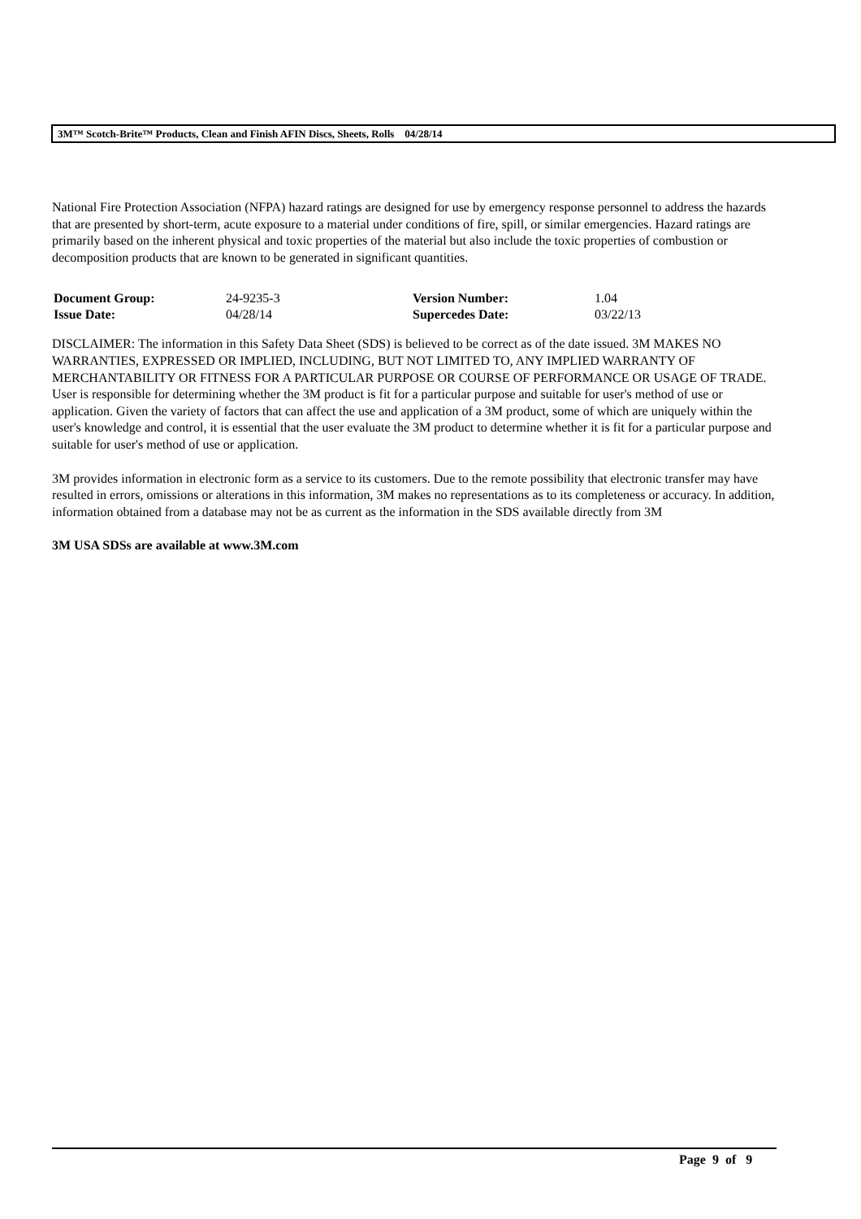3M™ Scotch-Brite™ Products, Clean and Finish AFIN Discs, Sheets, Rolls 04/28/14
National Fire Protection Association (NFPA) hazard ratings are designed for use by emergency response personnel to address the hazards that are presented by short-term, acute exposure to a material under conditions of fire, spill, or similar emergencies. Hazard ratings are primarily based on the inherent physical and toxic properties of the material but also include the toxic properties of combustion or decomposition products that are known to be generated in significant quantities.
| Document Group: | 24-9235-3 | Version Number: | 1.04 |
| Issue Date: | 04/28/14 | Supercedes Date: | 03/22/13 |
DISCLAIMER: The information in this Safety Data Sheet (SDS) is believed to be correct as of the date issued. 3M MAKES NO WARRANTIES, EXPRESSED OR IMPLIED, INCLUDING, BUT NOT LIMITED TO, ANY IMPLIED WARRANTY OF MERCHANTABILITY OR FITNESS FOR A PARTICULAR PURPOSE OR COURSE OF PERFORMANCE OR USAGE OF TRADE. User is responsible for determining whether the 3M product is fit for a particular purpose and suitable for user's method of use or application. Given the variety of factors that can affect the use and application of a 3M product, some of which are uniquely within the user's knowledge and control, it is essential that the user evaluate the 3M product to determine whether it is fit for a particular purpose and suitable for user's method of use or application.
3M provides information in electronic form as a service to its customers. Due to the remote possibility that electronic transfer may have resulted in errors, omissions or alterations in this information, 3M makes no representations as to its completeness or accuracy. In addition, information obtained from a database may not be as current as the information in the SDS available directly from 3M
3M USA SDSs are available at www.3M.com
Page 9 of 9